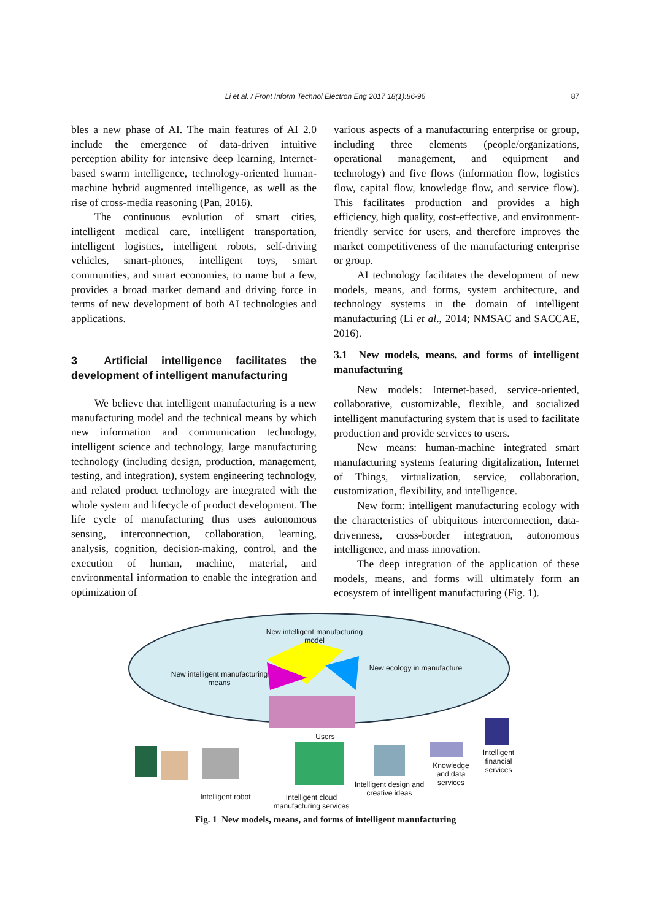Li et al. / Front Inform Technol Electron Eng 2017 18(1):86-96
87
bles a new phase of AI. The main features of AI 2.0 include the emergence of data-driven intuitive perception ability for intensive deep learning, Internet-based swarm intelligence, technology-oriented human-machine hybrid augmented intelligence, as well as the rise of cross-media reasoning (Pan, 2016).
The continuous evolution of smart cities, intelligent medical care, intelligent transportation, intelligent logistics, intelligent robots, self-driving vehicles, smart-phones, intelligent toys, smart communities, and smart economies, to name but a few, provides a broad market demand and driving force in terms of new development of both AI technologies and applications.
3 Artificial intelligence facilitates the development of intelligent manufacturing
We believe that intelligent manufacturing is a new manufacturing model and the technical means by which new information and communication technology, intelligent science and technology, large manufacturing technology (including design, production, management, testing, and integration), system engineering technology, and related product technology are integrated with the whole system and lifecycle of product development. The life cycle of manufacturing thus uses autonomous sensing, interconnection, collaboration, learning, analysis, cognition, decision-making, control, and the execution of human, machine, material, and environmental information to enable the integration and optimization of
various aspects of a manufacturing enterprise or group, including three elements (people/organizations, operational management, and equipment and technology) and five flows (information flow, logistics flow, capital flow, knowledge flow, and service flow). This facilitates production and provides a high efficiency, high quality, cost-effective, and environment-friendly service for users, and therefore improves the market competitiveness of the manufacturing enterprise or group.
AI technology facilitates the development of new models, means, and forms, system architecture, and technology systems in the domain of intelligent manufacturing (Li et al., 2014; NMSAC and SACCAE, 2016).
3.1 New models, means, and forms of intelligent manufacturing
New models: Internet-based, service-oriented, collaborative, customizable, flexible, and socialized intelligent manufacturing system that is used to facilitate production and provide services to users.
New means: human-machine integrated smart manufacturing systems featuring digitalization, Internet of Things, virtualization, service, collaboration, customization, flexibility, and intelligence.
New form: intelligent manufacturing ecology with the characteristics of ubiquitous interconnection, data-drivenness, cross-border integration, autonomous intelligence, and mass innovation.
The deep integration of the application of these models, means, and forms will ultimately form an ecosystem of intelligent manufacturing (Fig. 1).
New intelligent manufacturing model
New intelligent manufacturing means
New ecology in manufacture
Users
Intelligent robot
Intelligent cloud manufacturing services
Intelligent design and creative ideas
Knowledge and data services
Intelligent financial services
Fig. 1 New models, means, and forms of intelligent manufacturing